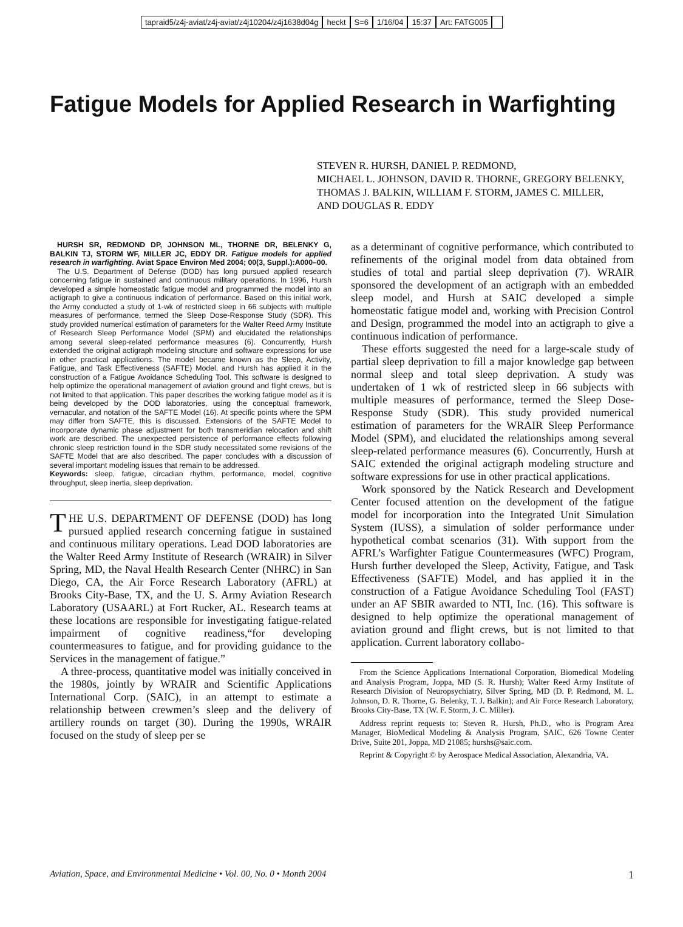tapraid5/z4j-aviat/z4j-aviat/z4j10204/z4j1638d04g heckt S=6 1/16/04 15:37 Art: FATG005
Fatigue Models for Applied Research in Warfighting
STEVEN R. HURSH, DANIEL P. REDMOND,
MICHAEL L. JOHNSON, DAVID R. THORNE, GREGORY BELENKY,
THOMAS J. BALKIN, WILLIAM F. STORM, JAMES C. MILLER,
AND DOUGLAS R. EDDY
HURSH SR, REDMOND DP, JOHNSON ML, THORNE DR, BELENKY G, BALKIN TJ, STORM WF, MILLER JC, EDDY DR. Fatigue models for applied research in warfighting. Aviat Space Environ Med 2004; 00(3, Suppl.):A000–00.
The U.S. Department of Defense (DOD) has long pursued applied research concerning fatigue in sustained and continuous military operations. In 1996, Hursh developed a simple homeostatic fatigue model and programmed the model into an actigraph to give a continuous indication of performance. Based on this initial work, the Army conducted a study of 1-wk of restricted sleep in 66 subjects with multiple measures of performance, termed the Sleep Dose-Response Study (SDR). This study provided numerical estimation of parameters for the Walter Reed Army Institute of Research Sleep Performance Model (SPM) and elucidated the relationships among several sleep-related performance measures (6). Concurrently, Hursh extended the original actigraph modeling structure and software expressions for use in other practical applications. The model became known as the Sleep, Activity, Fatigue, and Task Effectiveness (SAFTE) Model, and Hursh has applied it in the construction of a Fatigue Avoidance Scheduling Tool. This software is designed to help optimize the operational management of aviation ground and flight crews, but is not limited to that application. This paper describes the working fatigue model as it is being developed by the DOD laboratories, using the conceptual framework, vernacular, and notation of the SAFTE Model (16). At specific points where the SPM may differ from SAFTE, this is discussed. Extensions of the SAFTE Model to incorporate dynamic phase adjustment for both transmeridian relocation and shift work are described. The unexpected persistence of performance effects following chronic sleep restriction found in the SDR study necessitated some revisions of the SAFTE Model that are also described. The paper concludes with a discussion of several important modeling issues that remain to be addressed.
Keywords: sleep, fatigue, circadian rhythm, performance, model, cognitive throughput, sleep inertia, sleep deprivation.
THE U.S. DEPARTMENT OF DEFENSE (DOD) has long pursued applied research concerning fatigue in sustained and continuous military operations. Lead DOD laboratories are the Walter Reed Army Institute of Research (WRAIR) in Silver Spring, MD, the Naval Health Research Center (NHRC) in San Diego, CA, the Air Force Research Laboratory (AFRL) at Brooks City-Base, TX, and the U. S. Army Aviation Research Laboratory (USAARL) at Fort Rucker, AL. Research teams at these locations are responsible for investigating fatigue-related impairment of cognitive readiness,“for developing countermeasures to fatigue, and for providing guidance to the Services in the management of fatigue.”
A three-process, quantitative model was initially conceived in the 1980s, jointly by WRAIR and Scientific Applications International Corp. (SAIC), in an attempt to estimate a relationship between crewmen’s sleep and the delivery of artillery rounds on target (30). During the 1990s, WRAIR focused on the study of sleep per se
as a determinant of cognitive performance, which contributed to refinements of the original model from data obtained from studies of total and partial sleep deprivation (7). WRAIR sponsored the development of an actigraph with an embedded sleep model, and Hursh at SAIC developed a simple homeostatic fatigue model and, working with Precision Control and Design, programmed the model into an actigraph to give a continuous indication of performance.
These efforts suggested the need for a large-scale study of partial sleep deprivation to fill a major knowledge gap between normal sleep and total sleep deprivation. A study was undertaken of 1 wk of restricted sleep in 66 subjects with multiple measures of performance, termed the Sleep Dose-Response Study (SDR). This study provided numerical estimation of parameters for the WRAIR Sleep Performance Model (SPM), and elucidated the relationships among several sleep-related performance measures (6). Concurrently, Hursh at SAIC extended the original actigraph modeling structure and software expressions for use in other practical applications.
Work sponsored by the Natick Research and Development Center focused attention on the development of the fatigue model for incorporation into the Integrated Unit Simulation System (IUSS), a simulation of solder performance under hypothetical combat scenarios (31). With support from the AFRL’s Warfighter Fatigue Countermeasures (WFC) Program, Hursh further developed the Sleep, Activity, Fatigue, and Task Effectiveness (SAFTE) Model, and has applied it in the construction of a Fatigue Avoidance Scheduling Tool (FAST) under an AF SBIR awarded to NTI, Inc. (16). This software is designed to help optimize the operational management of aviation ground and flight crews, but is not limited to that application. Current laboratory collabo-
From the Science Applications International Corporation, Biomedical Modeling and Analysis Program, Joppa, MD (S. R. Hursh); Walter Reed Army Institute of Research Division of Neuropsychiatry, Silver Spring, MD (D. P. Redmond, M. L. Johnson, D. R. Thorne, G. Belenky, T. J. Balkin); and Air Force Research Laboratory, Brooks City-Base, TX (W. F. Storm, J. C. Miller).
Address reprint requests to: Steven R. Hursh, Ph.D., who is Program Area Manager, BioMedical Modeling & Analysis Program, SAIC, 626 Towne Center Drive, Suite 201, Joppa, MD 21085; hurshs@saic.com.
Reprint & Copyright © by Aerospace Medical Association, Alexandria, VA.
Aviation, Space, and Environmental Medicine • Vol. 00, No. 0 • Month 2004 1